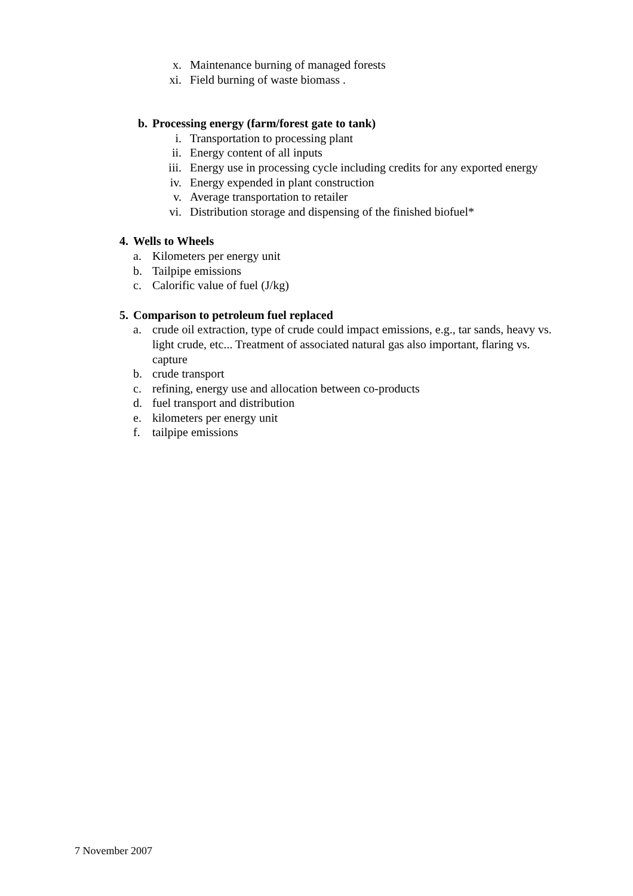x. Maintenance burning of managed forests
xi. Field burning of waste biomass .
b. Processing energy (farm/forest gate to tank)
i. Transportation to processing plant
ii. Energy content of all inputs
iii. Energy use in processing cycle including credits for any exported energy
iv. Energy expended in plant construction
v. Average transportation to retailer
vi. Distribution storage and dispensing of the finished biofuel*
4. Wells to Wheels
a. Kilometers per energy unit
b. Tailpipe emissions
c. Calorific value of fuel (J/kg)
5. Comparison to petroleum fuel replaced
a. crude oil extraction, type of crude could impact emissions, e.g., tar sands, heavy vs. light crude, etc... Treatment of associated natural gas also important, flaring vs. capture
b. crude transport
c. refining, energy use and allocation between co-products
d. fuel transport and distribution
e. kilometers per energy unit
f. tailpipe emissions
7 November 2007